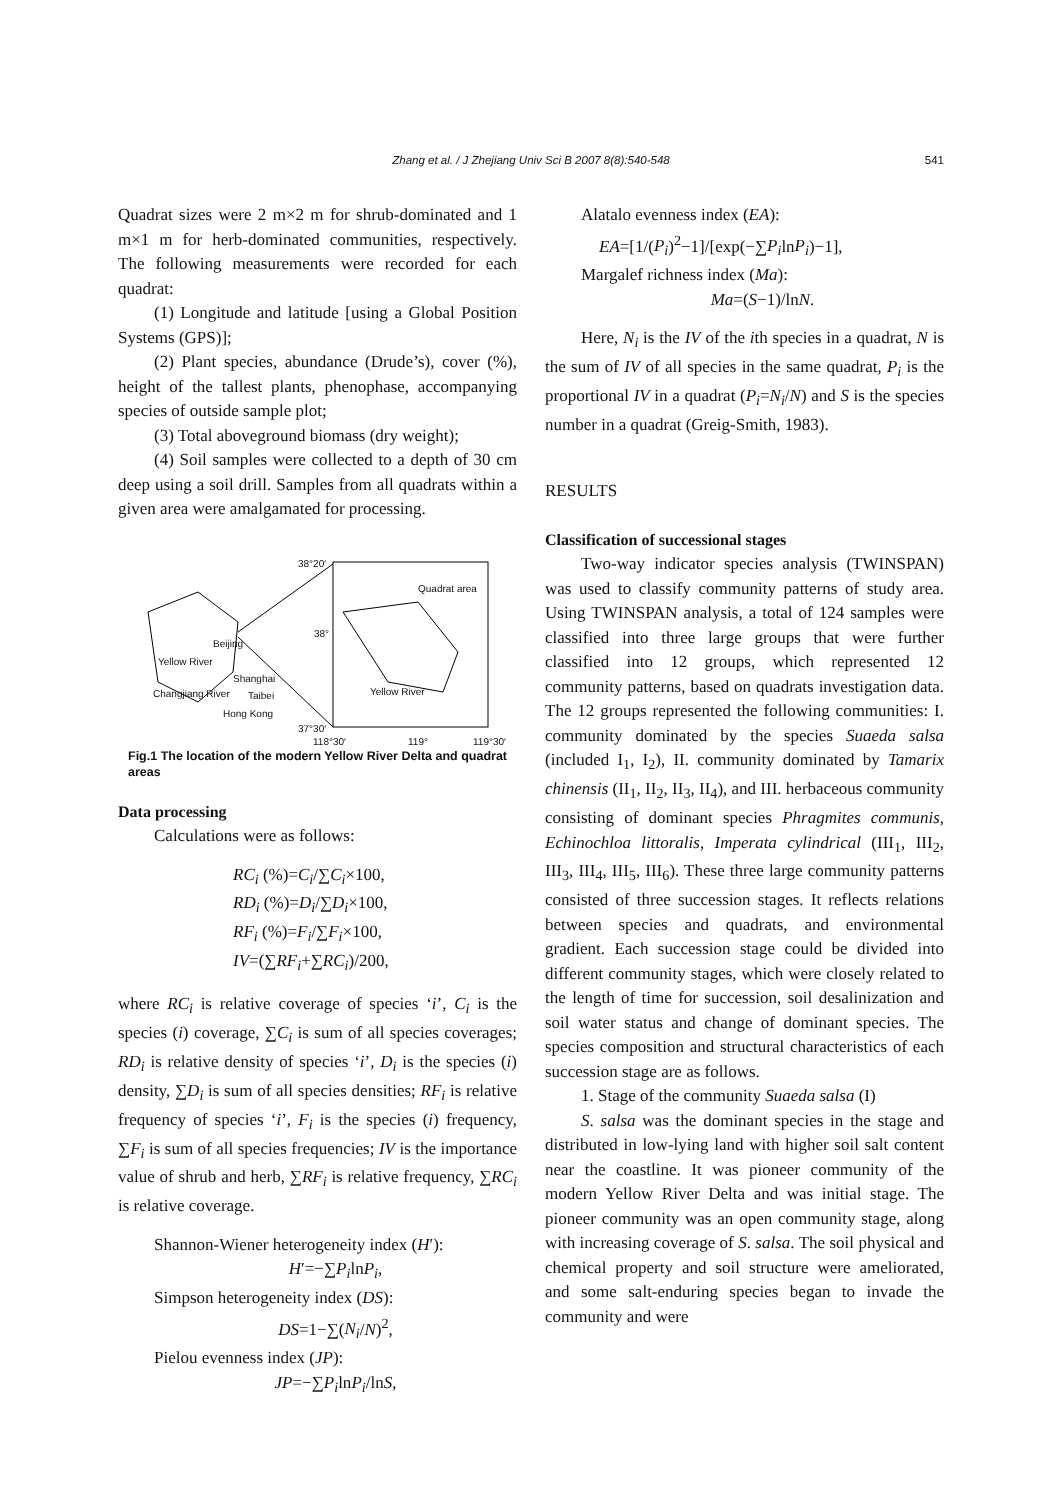Zhang et al. / J Zhejiang Univ Sci B 2007 8(8):540-548
541
Quadrat sizes were 2 m×2 m for shrub-dominated and 1 m×1 m for herb-dominated communities, respectively. The following measurements were recorded for each quadrat:
(1) Longitude and latitude [using a Global Position Systems (GPS)];
(2) Plant species, abundance (Drude’s), cover (%), height of the tallest plants, phenophase, accompanying species of outside sample plot;
(3) Total aboveground biomass (dry weight);
(4) Soil samples were collected to a depth of 30 cm deep using a soil drill. Samples from all quadrats within a given area were amalgamated for processing.
38°20′
Quadrat area
38°
Beijing
Yellow River
Shanghai
Changjiang River Taibei Yellow River
Hong Kong
37°30′
118°30′ 119° 119°30′
Fig.1 The location of the modern Yellow River Delta and quadrat areas
Data processing
Calculations were as follows:
RC<sub>i</sub> (%)=C<sub>i</sub>/∑C<sub>i</sub>×100,
RD<sub>i</sub> (%)=D<sub>i</sub>/∑D<sub>i</sub>×100,
RF<sub>i</sub> (%)=F<sub>i</sub>/∑F<sub>i</sub>×100,
IV=(∑RF<sub>i</sub>+∑RC<sub>i</sub>)/200,
where RC<sub>i</sub> is relative coverage of species ‘i’, C<sub>i</sub> is the species (i) coverage, ∑C<sub>i</sub> is sum of all species coverages; RD<sub>i</sub> is relative density of species ‘i’, D<sub>i</sub> is the species (i) density, ∑D<sub>i</sub> is sum of all species densities; RF<sub>i</sub> is relative frequency of species ‘i’, F<sub>i</sub> is the species (i) frequency, ∑F<sub>i</sub> is sum of all species frequencies; IV is the importance value of shrub and herb, ∑RF<sub>i</sub> is relative frequency, ∑RC<sub>i</sub> is relative coverage.
Shannon-Wiener heterogeneity index (H′):
H′=−∑P<sub>i</sub>lnP<sub>i</sub>,
Simpson heterogeneity index (DS):
DS=1−∑(N<sub>i</sub>/N)<sup>2</sup>,
Pielou evenness index (JP):
JP=−∑P<sub>i</sub>lnP<sub>i</sub>/lnS,
Alatalo evenness index (EA):
EA=[1/(P<sub>i</sub>)<sup>2</sup>−1]/[exp(−∑P<sub>i</sub>lnP<sub>i</sub>)−1],
Margalef richness index (Ma):
Ma=(S−1)/lnN.
Here, N<sub>i</sub> is the IV of the ith species in a quadrat, N is the sum of IV of all species in the same quadrat, P<sub>i</sub> is the proportional IV in a quadrat (P<sub>i</sub>=N<sub>i</sub>/N) and S is the species number in a quadrat (Greig-Smith, 1983).
RESULTS
Classification of successional stages
Two-way indicator species analysis (TWINSPAN) was used to classify community patterns of study area. Using TWINSPAN analysis, a total of 124 samples were classified into three large groups that were further classified into 12 groups, which represented 12 community patterns, based on quadrats investigation data. The 12 groups represented the following communities: I. community dominated by the species Suaeda salsa (included I<sub>1</sub>, I<sub>2</sub>), II. community dominated by Tamarix chinensis (II<sub>1</sub>, II<sub>2</sub>, II<sub>3</sub>, II<sub>4</sub>), and III. herbaceous community consisting of dominant species Phragmites communis, Echinochloa littoralis, Imperata cylindrical (III<sub>1</sub>, III<sub>2</sub>, III<sub>3</sub>, III<sub>4</sub>, III<sub>5</sub>, III<sub>6</sub>). These three large community patterns consisted of three succession stages. It reflects relations between species and quadrats, and environmental gradient. Each succession stage could be divided into different community stages, which were closely related to the length of time for succession, soil desalinization and soil water status and change of dominant species. The species composition and structural characteristics of each succession stage are as follows.
1. Stage of the community Suaeda salsa (I)
S. salsa was the dominant species in the stage and distributed in low-lying land with higher soil salt content near the coastline. It was pioneer community of the modern Yellow River Delta and was initial stage. The pioneer community was an open community stage, along with increasing coverage of S. salsa. The soil physical and chemical property and soil structure were ameliorated, and some salt-enduring species began to invade the community and were